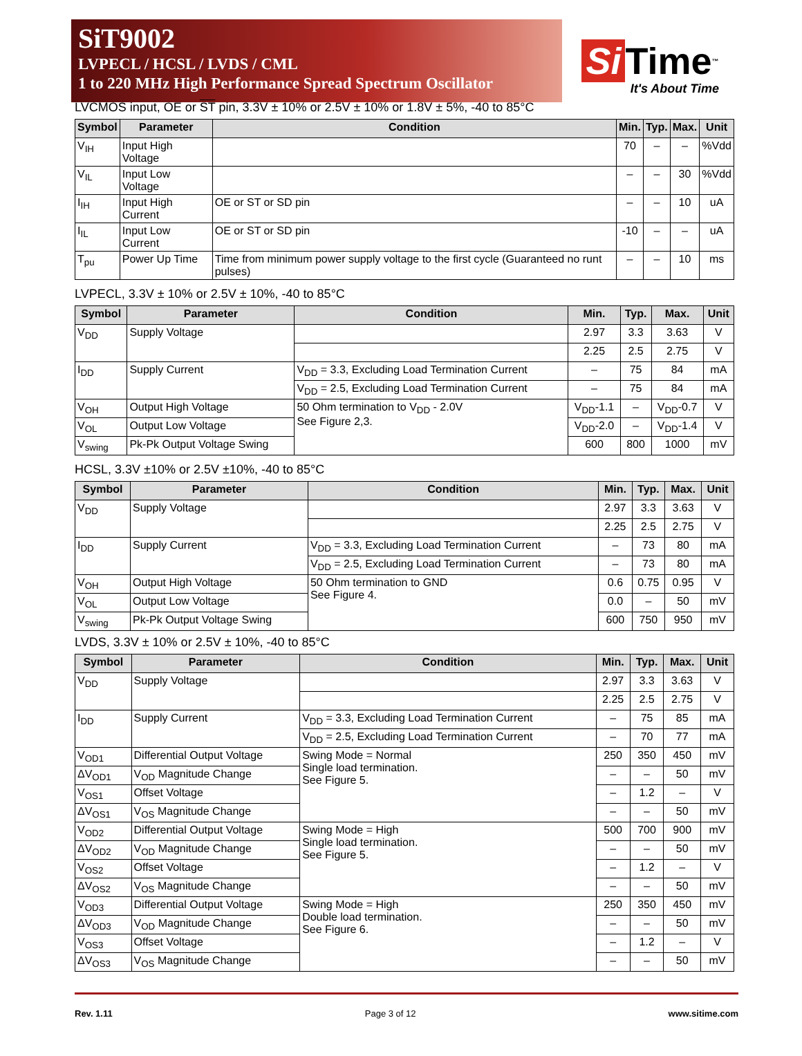SiT9002
LVPECL / HCSL / LVDS / CML
1 to 220 MHz High Performance Spread Spectrum Oscillator
Si Time<sup>™</sup>
It's About Time
LVCMOS input, OE or ST pin, 3.3V ± 10% or 2.5V ± 10% or 1.8V ± 5%, -40 to 85°C
| Symbol | Parameter | Condition | Min. | Typ. | Max. | Unit |
| --- | --- | --- | --- | --- | --- | --- |
| V<sub>IH</sub> | Input High Voltage | | 70 | – | – | %Vdd |
| V<sub>IL</sub> | Input Low Voltage | | – | – | 30 | %Vdd |
| I<sub>IH</sub> | Input High Current | OE or ST or SD pin | – | – | 10 | uA |
| I<sub>IL</sub> | Input Low Current | OE or ST or SD pin | -10 | – | – | uA |
| T<sub>pu</sub> | Power Up Time | Time from minimum power supply voltage to the first cycle (Guaranteed no runt pulses) | – | – | 10 | ms |
LVPECL, 3.3V ± 10% or 2.5V ± 10%, -40 to 85°C
| Symbol | Parameter | Condition | Min. | Typ. | Max. | Unit |
| --- | --- | --- | --- | --- | --- | --- |
| V<sub>DD</sub> | Supply Voltage | | 2.97 | 3.3 | 3.63 | V |
| | | | 2.25 | 2.5 | 2.75 | V |
| I<sub>DD</sub> | Supply Current | V<sub>DD</sub> = 3.3, Excluding Load Termination Current | – | 75 | 84 | mA |
| | | V<sub>DD</sub> = 2.5, Excluding Load Termination Current | – | 75 | 84 | mA |
| V<sub>OH</sub> | Output High Voltage | 50 Ohm termination to V<sub>DD</sub> - 2.0V See Figure 2,3. | V<sub>DD</sub>-1.1 | – | V<sub>DD</sub>-0.7 | V |
| V<sub>OL</sub> | Output Low Voltage | | V<sub>DD</sub>-2.0 | – | V<sub>DD</sub>-1.4 | V |
| V<sub>swing</sub> | Pk-Pk Output Voltage Swing | | 600 | 800 | 1000 | mV |
HCSL, 3.3V ±10% or 2.5V ±10%, -40 to 85°C
| Symbol | Parameter | Condition | Min. | Typ. | Max. | Unit |
| --- | --- | --- | --- | --- | --- | --- |
| V<sub>DD</sub> | Supply Voltage | | 2.97 | 3.3 | 3.63 | V |
| | | | 2.25 | 2.5 | 2.75 | V |
| I<sub>DD</sub> | Supply Current | V<sub>DD</sub> = 3.3, Excluding Load Termination Current | – | 73 | 80 | mA |
| | | V<sub>DD</sub> = 2.5, Excluding Load Termination Current | – | 73 | 80 | mA |
| V<sub>OH</sub> | Output High Voltage | 50 Ohm termination to GND See Figure 4. | 0.6 | 0.75 | 0.95 | V |
| V<sub>OL</sub> | Output Low Voltage | | 0.0 | – | 50 | mV |
| V<sub>swing</sub> | Pk-Pk Output Voltage Swing | | 600 | 750 | 950 | mV |
LVDS, 3.3V ± 10% or 2.5V ± 10%, -40 to 85°C
| Symbol | Parameter | Condition | Min. | Typ. | Max. | Unit |
| --- | --- | --- | --- | --- | --- | --- |
| V<sub>DD</sub> | Supply Voltage | | 2.97 | 3.3 | 3.63 | V |
| | | | 2.25 | 2.5 | 2.75 | V |
| I<sub>DD</sub> | Supply Current | V<sub>DD</sub> = 3.3, Excluding Load Termination Current | – | 75 | 85 | mA |
| | | V<sub>DD</sub> = 2.5, Excluding Load Termination Current | – | 70 | 77 | mA |
| V<sub>OD1</sub> | Differential Output Voltage | Swing Mode = Normal Single load termination. See Figure 5. | 250 | 350 | 450 | mV |
| ΔV<sub>OD1</sub> | V<sub>OD</sub> Magnitude Change | | – | – | 50 | mV |
| V<sub>OS1</sub> | Offset Voltage | | – | 1.2 | – | V |
| ΔV<sub>OS1</sub> | V<sub>OS</sub> Magnitude Change | | – | – | 50 | mV |
| V<sub>OD2</sub> | Differential Output Voltage | Swing Mode = High Single load termination. See Figure 5. | 500 | 700 | 900 | mV |
| ΔV<sub>OD2</sub> | V<sub>OD</sub> Magnitude Change | | – | – | 50 | mV |
| V<sub>OS2</sub> | Offset Voltage | | – | 1.2 | – | V |
| ΔV<sub>OS2</sub> | V<sub>OS</sub> Magnitude Change | | – | – | 50 | mV |
| V<sub>OD3</sub> | Differential Output Voltage | Swing Mode = High Double load termination. See Figure 6. | 250 | 350 | 450 | mV |
| ΔV<sub>OD3</sub> | V<sub>OD</sub> Magnitude Change | | – | – | 50 | mV |
| V<sub>OS3</sub> | Offset Voltage | | – | 1.2 | – | V |
| ΔV<sub>OS3</sub> | V<sub>OS</sub> Magnitude Change | | – | – | 50 | mV |
Rev. 1.11 Page 3 of 12 www.sitime.com